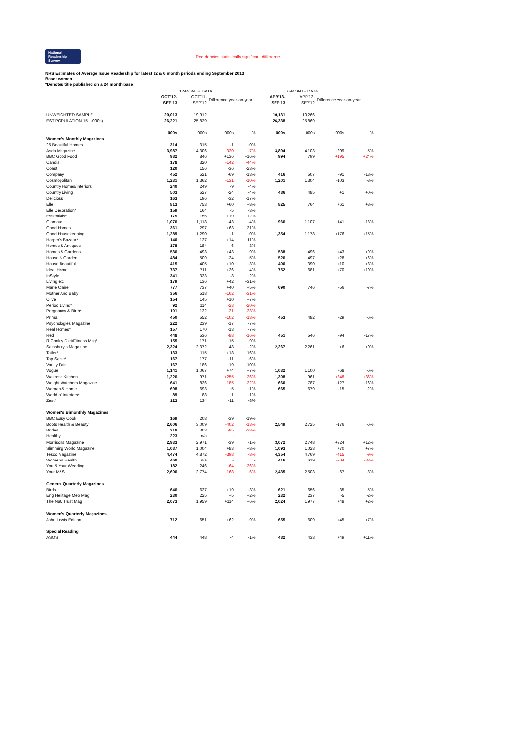National Readership Survey
Red denotes statistically significant difference
NRS Estimates of Average Issue Readership for latest 12 & 6 month periods ending September 2013
Base: women
*Denotes title published on a 24 month base
| | | 12-MONTH DATA | | | | 6-MONTH DATA | | |
| --- | --- | --- | --- | --- | --- | --- | --- | --- |
| | OCT'12- SEP'13 | OCT'11- SEP'12 | Difference year-on-year | | APR'13- SEP'13 | APR'12- SEP'12 | Difference year-on-year | |
| UNWEIGHTED SAMPLE | 20,013 | 19,912 | | | 10,131 | 10,266 | | |
| EST.POPULATION 15+ (000s) | 26,221 | 25,829 | | | 26,338 | 25,869 | | |
| | 000s | 000s | 000s | % | 000s | 000s | 000s | % |
| Women's Monthly Magazines | | | | | | | | |
| 25 Beautiful Homes | 314 | 315 | -1 | +0% | | | | |
| Asda Magazine | 3,987 | 4,306 | -320 | -7% | 3,894 | 4,103 | -209 | -5% |
| BBC Good Food | 982 | 846 | +136 | +16% | 994 | 799 | +195 | +24% |
| Candis | 178 | 320 | -142 | -44% | | | | |
| Coast | 120 | 156 | -36 | -23% | | | | |
| Company | 452 | 521 | -69 | -13% | 416 | 507 | -91 | -18% |
| Cosmopolitan | 1,231 | 1,362 | -131 | -10% | 1,201 | 1,304 | -103 | -8% |
| Country Homes/Interiors | 240 | 249 | -9 | -4% | | | | |
| Country Living | 503 | 527 | -24 | -4% | 486 | 485 | +1 | +0% |
| Delicious | 163 | 196 | -32 | -17% | | | | |
| Elle | 813 | 753 | +60 | +8% | 825 | 764 | +61 | +8% |
| Elle Decoration* | 159 | 164 | -5 | -3% | | | | |
| Essentials* | 175 | 156 | +19 | +12% | | | | |
| Glamour | 1,076 | 1,118 | -43 | -4% | 966 | 1,107 | -141 | -13% |
| Good Homes | 361 | 297 | +63 | +21% | | | | |
| Good Housekeeping | 1,289 | 1,290 | -1 | +0% | 1,354 | 1,178 | +176 | +15% |
| Harper's Bazaar* | 140 | 127 | +14 | +11% | | | | |
| Homes & Antiques | 178 | 184 | -6 | -3% | | | | |
| Homes & Gardens | 536 | 493 | +43 | +9% | 538 | 496 | +43 | +9% |
| House & Garden | 484 | 509 | -24 | -5% | 526 | 497 | +28 | +6% |
| House Beautiful | 415 | 405 | +10 | +3% | 400 | 390 | +10 | +3% |
| Ideal Home | 737 | 711 | +26 | +4% | 752 | 681 | +70 | +10% |
| InStyle | 341 | 333 | +8 | +2% | | | | |
| Living etc | 179 | 136 | +42 | +31% | | | | |
| Marie Claire | 777 | 737 | +40 | +5% | 690 | 746 | -56 | -7% |
| Mother And Baby | 356 | 518 | -162 | -31% | | | | |
| Olive | 154 | 145 | +10 | +7% | | | | |
| Period Living* | 92 | 114 | -23 | -20% | | | | |
| Pregnancy & Birth* | 101 | 132 | -31 | -23% | | | | |
| Prima | 450 | 552 | -102 | -18% | 453 | 482 | -29 | -6% |
| Psychologies Magazine | 222 | 239 | -17 | -7% | | | | |
| Real Homes* | 157 | 170 | -13 | -7% | | | | |
| Red | 448 | 536 | -88 | -16% | 451 | 546 | -94 | -17% |
| R Conley Diet/Fitness Mag* | 155 | 171 | -15 | -9% | | | | |
| Sainsbury's Magazine | 2,324 | 2,372 | -48 | -2% | 2,267 | 2,261 | +6 | +0% |
| Tatler* | 133 | 115 | +18 | +16% | | | | |
| Top Sante* | 167 | 177 | -11 | -6% | | | | |
| Vanity Fair | 167 | 186 | -19 | -10% | | | | |
| Vogue | 1,141 | 1,067 | +74 | +7% | 1,032 | 1,100 | -68 | -6% |
| Waitrose Kitchen | 1,226 | 971 | +255 | +26% | 1,308 | 961 | +348 | +36% |
| Weight Watchers Magazine | 641 | 826 | -185 | -22% | 660 | 787 | -127 | -16% |
| Woman & Home | 698 | 693 | +5 | +1% | 665 | 679 | -15 | -2% |
| World of Interiors* | 89 | 88 | +1 | +1% | | | | |
| Zest* | 123 | 134 | -11 | -8% | | | | |
| Women's Bimonthly Magazines | | | | | | | | |
| BBC Easy Cook | 169 | 208 | -39 | -19% | | | | |
| Boots Health & Beauty | 2,606 | 3,009 | -402 | -13% | 2,549 | 2,725 | -176 | -6% |
| Brides | 218 | 303 | -85 | -28% | | | | |
| Healthy | 223 | n/a | - | - | | | | |
| Morrisons Magazine | 2,933 | 2,971 | -39 | -1% | 3,072 | 2,748 | +324 | +12% |
| Slimming World Magazine | 1,087 | 1,004 | +83 | +8% | 1,093 | 1,023 | +70 | +7% |
| Tesco Magazine | 4,474 | 4,872 | -398 | -8% | 4,354 | 4,769 | -415 | -9% |
| Women's Health | 460 | n/a | - | - | 416 | 619 | -204 | -33% |
| You & Your Wedding | 182 | 246 | -64 | -26% | | | | |
| Your M&S | 2,606 | 2,774 | -168 | -6% | 2,435 | 2,503 | -67 | -3% |
| General Quarterly Magazines | | | | | | | | |
| Birds | 646 | 627 | +19 | +3% | 621 | 656 | -35 | -5% |
| Eng Heritage Meb Mag | 230 | 225 | +5 | +2% | 232 | 237 | -5 | -2% |
| The Nat. Trust Mag | 2,073 | 1,959 | +114 | +6% | 2,024 | 1,977 | +48 | +2% |
| Women's Quarterly Magazines | | | | | | | | |
| John Lewis Edition | 712 | 651 | +62 | +9% | 655 | 609 | +45 | +7% |
| Special Reading | | | | | | | | |
| ASOS | 444 | 448 | -4 | -1% | 482 | 433 | +49 | +11% |